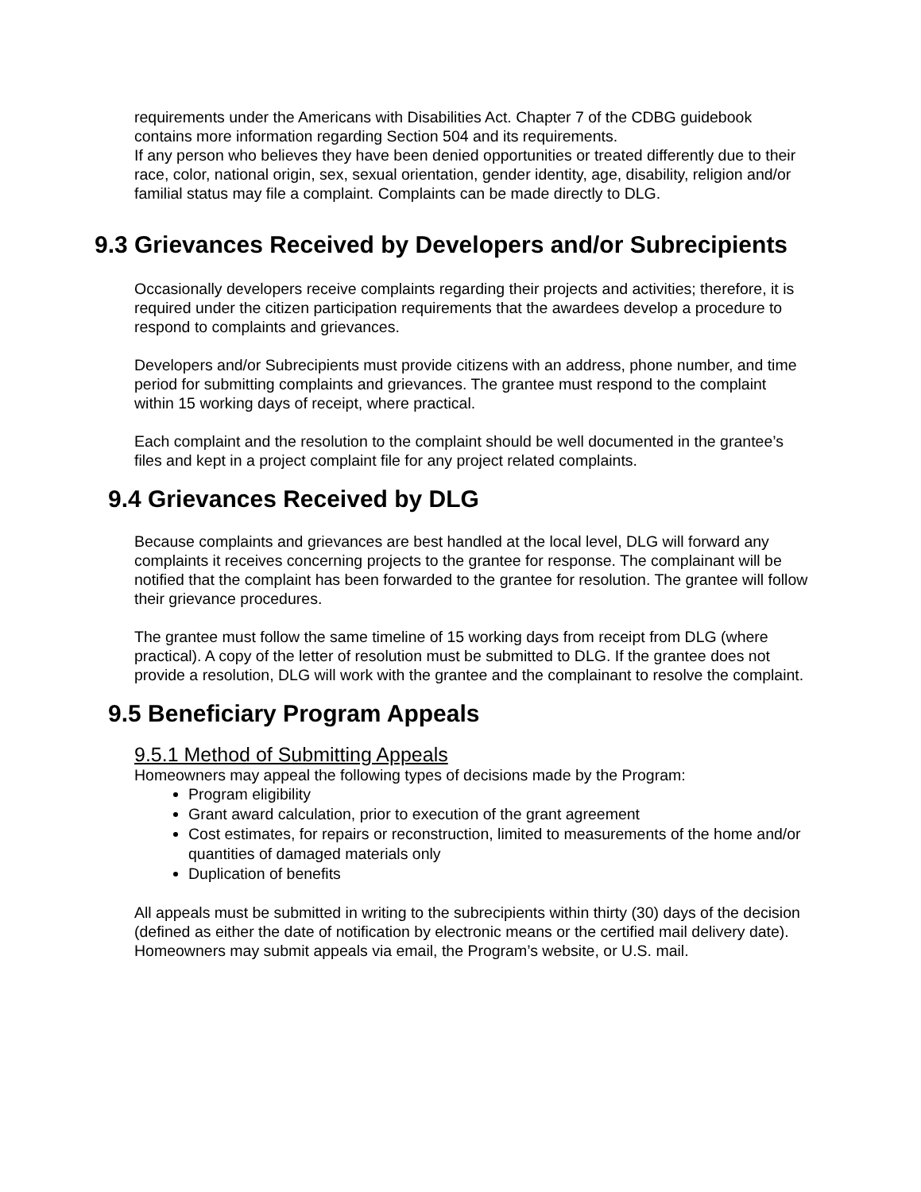requirements under the Americans with Disabilities Act. Chapter 7 of the CDBG guidebook contains more information regarding Section 504 and its requirements.
If any person who believes they have been denied opportunities or treated differently due to their race, color, national origin, sex, sexual orientation, gender identity, age, disability, religion and/or familial status may file a complaint. Complaints can be made directly to DLG.
9.3 Grievances Received by Developers and/or Subrecipients
Occasionally developers receive complaints regarding their projects and activities; therefore, it is required under the citizen participation requirements that the awardees develop a procedure to respond to complaints and grievances.
Developers and/or Subrecipients must provide citizens with an address, phone number, and time period for submitting complaints and grievances. The grantee must respond to the complaint within 15 working days of receipt, where practical.
Each complaint and the resolution to the complaint should be well documented in the grantee’s files and kept in a project complaint file for any project related complaints.
9.4 Grievances Received by DLG
Because complaints and grievances are best handled at the local level, DLG will forward any complaints it receives concerning projects to the grantee for response. The complainant will be notified that the complaint has been forwarded to the grantee for resolution. The grantee will follow their grievance procedures.
The grantee must follow the same timeline of 15 working days from receipt from DLG (where practical). A copy of the letter of resolution must be submitted to DLG. If the grantee does not provide a resolution, DLG will work with the grantee and the complainant to resolve the complaint.
9.5 Beneficiary Program Appeals
9.5.1 Method of Submitting Appeals
Homeowners may appeal the following types of decisions made by the Program:
Program eligibility
Grant award calculation, prior to execution of the grant agreement
Cost estimates, for repairs or reconstruction, limited to measurements of the home and/or quantities of damaged materials only
Duplication of benefits
All appeals must be submitted in writing to the subrecipients within thirty (30) days of the decision (defined as either the date of notification by electronic means or the certified mail delivery date). Homeowners may submit appeals via email, the Program’s website, or U.S. mail.